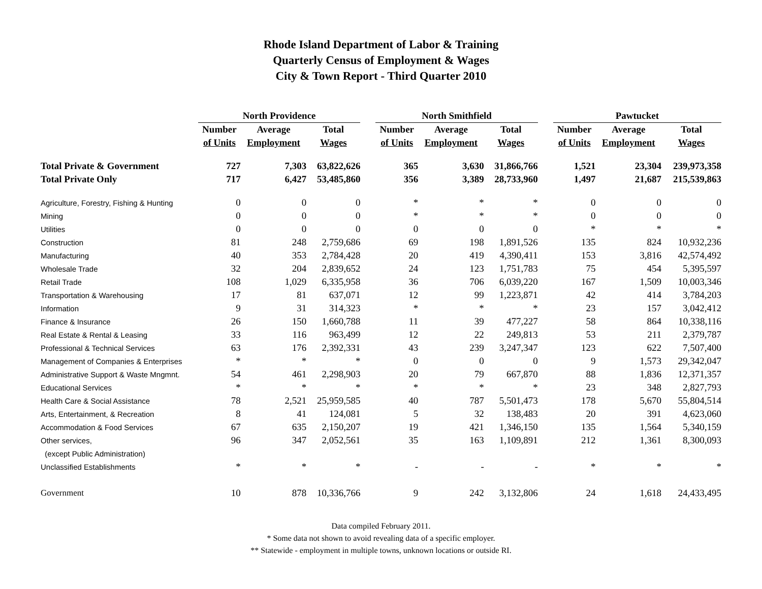Rhode Island Department of Labor & Training
Quarterly Census of Employment & Wages
City & Town Report - Third Quarter 2010
| | North Providence | | | | North Smithfield | | | | Pawtucket | | |
| --- | --- | --- | --- | --- | --- | --- | --- | --- | --- | --- | --- |
| | Number | Average | Total | | Number | Average | Total | | Number | Average | Total |
| | of Units | Employment | Wages | | of Units | Employment | Wages | | of Units | Employment | Wages |
| Total Private & Government | 727 | 7,303 | 63,822,626 | | 365 | 3,630 | 31,866,766 | | 1,521 | 23,304 | 239,973,358 |
| Total Private Only | 717 | 6,427 | 53,485,860 | | 356 | 3,389 | 28,733,960 | | 1,497 | 21,687 | 215,539,863 |
| Agriculture, Forestry, Fishing & Hunting | 0 | 0 | 0 | | * | * | * | | 0 | 0 | 0 |
| Mining | 0 | 0 | 0 | | * | * | * | | 0 | 0 | 0 |
| Utilities | 0 | 0 | 0 | | 0 | 0 | 0 | | * | * | * |
| Construction | 81 | 248 | 2,759,686 | | 69 | 198 | 1,891,526 | | 135 | 824 | 10,932,236 |
| Manufacturing | 40 | 353 | 2,784,428 | | 20 | 419 | 4,390,411 | | 153 | 3,816 | 42,574,492 |
| Wholesale Trade | 32 | 204 | 2,839,652 | | 24 | 123 | 1,751,783 | | 75 | 454 | 5,395,597 |
| Retail Trade | 108 | 1,029 | 6,335,958 | | 36 | 706 | 6,039,220 | | 167 | 1,509 | 10,003,346 |
| Transportation & Warehousing | 17 | 81 | 637,071 | | 12 | 99 | 1,223,871 | | 42 | 414 | 3,784,203 |
| Information | 9 | 31 | 314,323 | | * | * | * | | 23 | 157 | 3,042,412 |
| Finance & Insurance | 26 | 150 | 1,660,788 | | 11 | 39 | 477,227 | | 58 | 864 | 10,338,116 |
| Real Estate & Rental & Leasing | 33 | 116 | 963,499 | | 12 | 22 | 249,813 | | 53 | 211 | 2,379,787 |
| Professional & Technical Services | 63 | 176 | 2,392,331 | | 43 | 239 | 3,247,347 | | 123 | 622 | 7,507,400 |
| Management of Companies & Enterprises | * | * | * | | 0 | 0 | 0 | | 9 | 1,573 | 29,342,047 |
| Administrative Support & Waste Mngmnt. | 54 | 461 | 2,298,903 | | 20 | 79 | 667,870 | | 88 | 1,836 | 12,371,357 |
| Educational Services | * | * | * | | * | * | * | | 23 | 348 | 2,827,793 |
| Health Care & Social Assistance | 78 | 2,521 | 25,959,585 | | 40 | 787 | 5,501,473 | | 178 | 5,670 | 55,804,514 |
| Arts, Entertainment, & Recreation | 8 | 41 | 124,081 | | 5 | 32 | 138,483 | | 20 | 391 | 4,623,060 |
| Accommodation & Food Services | 67 | 635 | 2,150,207 | | 19 | 421 | 1,346,150 | | 135 | 1,564 | 5,340,159 |
| Other services, | 96 | 347 | 2,052,561 | | 35 | 163 | 1,109,891 | | 212 | 1,361 | 8,300,093 |
| (except Public Administration) | | | | | | | | | | | |
| Unclassified Establishments | * | * | * | | - | - | - | | * | * | * |
| Government | 10 | 878 | 10,336,766 | | 9 | 242 | 3,132,806 | | 24 | 1,618 | 24,433,495 |
Data compiled February 2011.
* Some data not shown to avoid revealing data of a specific employer.
** Statewide - employment in multiple towns, unknown locations or outside RI.